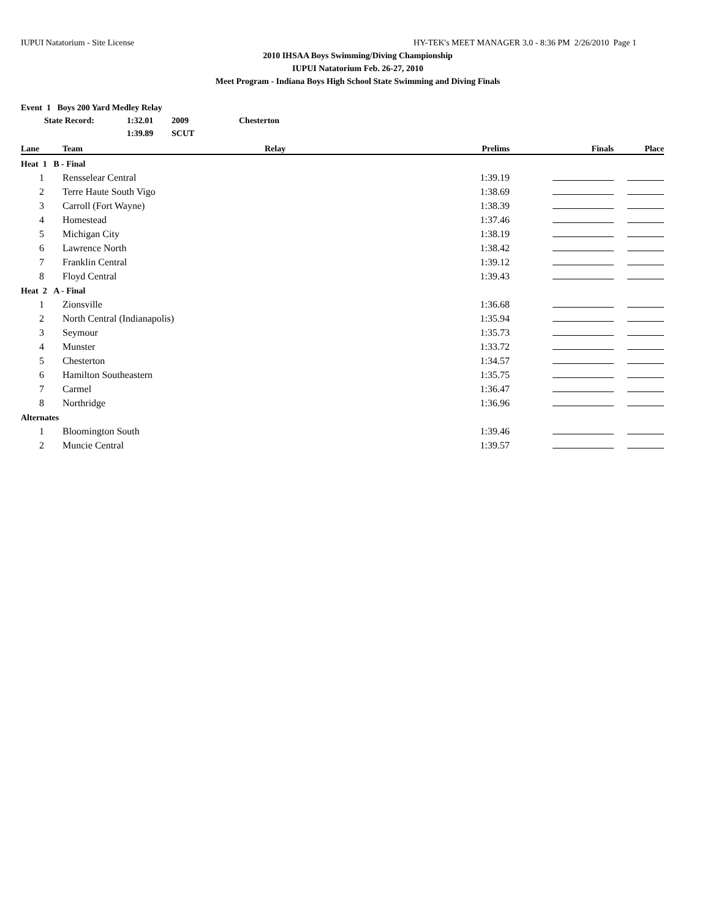IUPUI Natatorium - Site License HY-TEK's MEET MANAGER 3.0 - 8:36 PM 2/26/2010 Page 1
2010 IHSAA Boys Swimming/Diving Championship
IUPUI Natatorium Feb. 26-27, 2010
Meet Program - Indiana Boys High School State Swimming and Diving Finals
Event 1 Boys 200 Yard Medley Relay
State Record: 1:32.01 2009 Chesterton
1:39.89 SCUT
| Lane | Team | Relay | Prelims | Finals | Place |
| --- | --- | --- | --- | --- | --- |
| Heat 1 B - Final | | | | | |
| 1 | Rensselear Central | | 1:39.19 | | |
| 2 | Terre Haute South Vigo | | 1:38.69 | | |
| 3 | Carroll (Fort Wayne) | | 1:38.39 | | |
| 4 | Homestead | | 1:37.46 | | |
| 5 | Michigan City | | 1:38.19 | | |
| 6 | Lawrence North | | 1:38.42 | | |
| 7 | Franklin Central | | 1:39.12 | | |
| 8 | Floyd Central | | 1:39.43 | | |
| Heat 2 A - Final | | | | | |
| 1 | Zionsville | | 1:36.68 | | |
| 2 | North Central (Indianapolis) | | 1:35.94 | | |
| 3 | Seymour | | 1:35.73 | | |
| 4 | Munster | | 1:33.72 | | |
| 5 | Chesterton | | 1:34.57 | | |
| 6 | Hamilton Southeastern | | 1:35.75 | | |
| 7 | Carmel | | 1:36.47 | | |
| 8 | Northridge | | 1:36.96 | | |
| Alternates | | | | | |
| 1 | Bloomington South | | 1:39.46 | | |
| 2 | Muncie Central | | 1:39.57 | | |